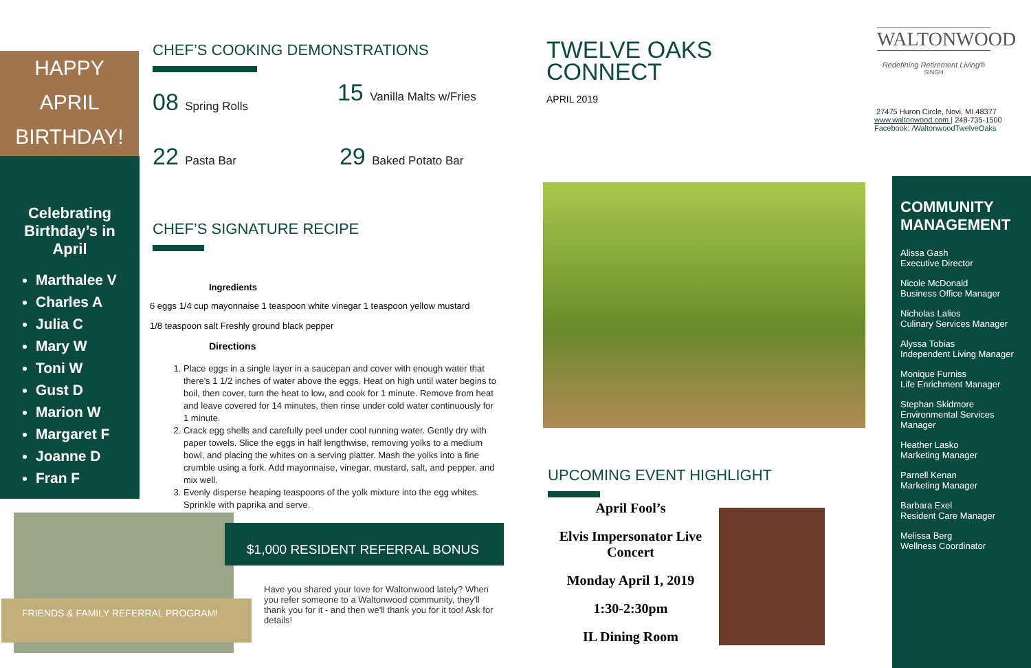HAPPY
APRIL
BIRTHDAY!
Celebrating
Birthday’s in
April
Marthalee V
Charles A
Julia C
Mary W
Toni W
Gust D
Marion W
Margaret F
Joanne D
Fran F
CHEF’S COOKING DEMONSTRATIONS
08 Spring Rolls
15 Vanilla Malts w/Fries
22 Pasta Bar
29 Baked Potato Bar
CHEF’S SIGNATURE RECIPE
Ingredients
6 eggs 1/4 cup mayonnaise 1 teaspoon white vinegar 1 teaspoon yellow mustard
1/8 teaspoon salt Freshly ground black pepper
Directions
1. Place eggs in a single layer in a saucepan and cover with enough water that there's 1 1/2 inches of water above the eggs. Heat on high until water begins to boil, then cover, turn the heat to low, and cook for 1 minute. Remove from heat and leave covered for 14 minutes, then rinse under cold water continuously for 1 minute.
2. Crack egg shells and carefully peel under cool running water. Gently dry with paper towels. Slice the eggs in half lengthwise, removing yolks to a medium bowl, and placing the whites on a serving platter. Mash the yolks into a fine crumble using a fork. Add mayonnaise, vinegar, mustard, salt, and pepper, and mix well.
3. Evenly disperse heaping teaspoons of the yolk mixture into the egg whites. Sprinkle with paprika and serve.
FRIENDS & FAMILY REFERRAL PROGRAM!
$1,000 RESIDENT REFERRAL BONUS
Have you shared your love for Waltonwood lately? When you refer someone to a Waltonwood community, they'll thank you for it - and then we'll thank you for it too! Ask for details!
TWELVE OAKS
CONNECT
APRIL 2019
WALTONWOOD
Redefining Retirement Living®
SINGH
27475 Huron Circle, Novi, MI 48377
www.waltonwood.com | 248-735-1500
Facebook: /WaltonwoodTwelveOaks
UPCOMING EVENT HIGHLIGHT
April Fool’s
Elvis Impersonator Live Concert
Monday April 1, 2019
1:30-2:30pm
IL Dining Room
COMMUNITY MANAGEMENT
Alissa Gash
Executive Director
Nicole McDonald
Business Office Manager
Nicholas Lalios
Culinary Services Manager
Alyssa Tobias
Independent Living Manager
Monique Furniss
Life Enrichment Manager
Stephan Skidmore
Environmental Services Manager
Heather Lasko
Marketing Manager
Parnell Kenan
Marketing Manager
Barbara Exel
Resident Care Manager
Melissa Berg
Wellness Coordinator